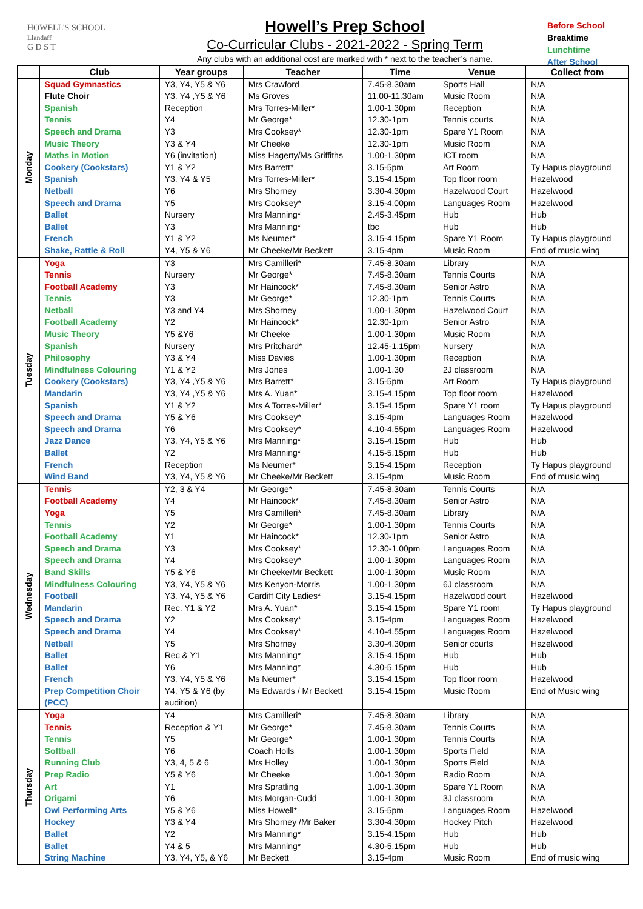HOWELL'S SCHOOL
Llandaff
G D S T
Howell’s Prep School
Co-Curricular Clubs - 2021-2022 - Spring Term
Any clubs with an additional cost are marked with * next to the teacher’s name.
Before School
Breaktime
Lunchtime
After School
| | Club | Year groups | Teacher | Time | Venue | Collect from |
| --- | --- | --- | --- | --- | --- | --- |
| Monday | Squad Gymnastics | Y3, Y4, Y5 & Y6 | Mrs Crawford | 7.45-8.30am | Sports Hall | N/A |
| | Flute Choir | Y3, Y4 ,Y5 & Y6 | Ms Groves | 11.00-11.30am | Music Room | N/A |
| | Spanish | Reception | Mrs Torres-Miller* | 1.00-1.30pm | Reception | N/A |
| | Tennis | Y4 | Mr George* | 12.30-1pm | Tennis courts | N/A |
| | Speech and Drama | Y3 | Mrs Cooksey* | 12.30-1pm | Spare Y1 Room | N/A |
| | Music Theory | Y3 & Y4 | Mr Cheeke | 12.30-1pm | Music Room | N/A |
| | Maths in Motion | Y6 (invitation) | Miss Hagerty/Ms Griffiths | 1.00-1.30pm | ICT room | N/A |
| | Cookery (Cookstars) | Y1 & Y2 | Mrs Barrett* | 3.15-5pm | Art Room | Ty Hapus playground |
| | Spanish | Y3, Y4 & Y5 | Mrs Torres-Miller* | 3.15-4.15pm | Top floor room | Hazelwood |
| | Netball | Y6 | Mrs Shorney | 3.30-4.30pm | Hazelwood Court | Hazelwood |
| | Speech and Drama | Y5 | Mrs Cooksey* | 3.15-4.00pm | Languages Room | Hazelwood |
| | Ballet | Nursery | Mrs Manning* | 2.45-3.45pm | Hub | Hub |
| | Ballet | Y3 | Mrs Manning* | tbc | Hub | Hub |
| | French | Y1 & Y2 | Ms Neumer* | 3.15-4.15pm | Spare Y1 Room | Ty Hapus playground |
| | Shake, Rattle & Roll | Y4, Y5 & Y6 | Mr Cheeke/Mr Beckett | 3.15-4pm | Music Room | End of music wing |
| Tuesday | Yoga | Y3 | Mrs Camilleri* | 7.45-8.30am | Library | N/A |
| | Tennis | Nursery | Mr George* | 7.45-8.30am | Tennis Courts | N/A |
| | Football Academy | Y3 | Mr Haincock* | 7.45-8.30am | Senior Astro | N/A |
| | Tennis | Y3 | Mr George* | 12.30-1pm | Tennis Courts | N/A |
| | Netball | Y3 and Y4 | Mrs Shorney | 1.00-1.30pm | Hazelwood Court | N/A |
| | Football Academy | Y2 | Mr Haincock* | 12.30-1pm | Senior Astro | N/A |
| | Music Theory | Y5 &Y6 | Mr Cheeke | 1.00-1.30pm | Music Room | N/A |
| | Spanish | Nursery | Mrs Pritchard* | 12.45-1.15pm | Nursery | N/A |
| | Philosophy | Y3 & Y4 | Miss Davies | 1.00-1.30pm | Reception | N/A |
| | Mindfulness Colouring | Y1 & Y2 | Mrs Jones | 1.00-1.30 | 2J classroom | N/A |
| | Cookery (Cookstars) | Y3, Y4 ,Y5 & Y6 | Mrs Barrett* | 3.15-5pm | Art Room | Ty Hapus playground |
| | Mandarin | Y3, Y4 ,Y5 & Y6 | Mrs A. Yuan* | 3.15-4.15pm | Top floor room | Hazelwood |
| | Spanish | Y1 & Y2 | Mrs A Torres-Miller* | 3.15-4.15pm | Spare Y1 room | Ty Hapus playground |
| | Speech and Drama | Y5 & Y6 | Mrs Cooksey* | 3.15-4pm | Languages Room | Hazelwood |
| | Speech and Drama | Y6 | Mrs Cooksey* | 4.10-4.55pm | Languages Room | Hazelwood |
| | Jazz Dance | Y3, Y4, Y5 & Y6 | Mrs Manning* | 3.15-4.15pm | Hub | Hub |
| | Ballet | Y2 | Mrs Manning* | 4.15-5.15pm | Hub | Hub |
| | French | Reception | Ms Neumer* | 3.15-4.15pm | Reception | Ty Hapus playground |
| | Wind Band | Y3, Y4, Y5 & Y6 | Mr Cheeke/Mr Beckett | 3.15-4pm | Music Room | End of music wing |
| Wednesday | Tennis | Y2, 3 & Y4 | Mr George* | 7.45-8.30am | Tennis Courts | N/A |
| | Football Academy | Y4 | Mr Haincock* | 7.45-8.30am | Senior Astro | N/A |
| | Yoga | Y5 | Mrs Camilleri* | 7.45-8.30am | Library | N/A |
| | Tennis | Y2 | Mr George* | 1.00-1.30pm | Tennis Courts | N/A |
| | Football Academy | Y1 | Mr Haincock* | 12.30-1pm | Senior Astro | N/A |
| | Speech and Drama | Y3 | Mrs Cooksey* | 12.30-1.00pm | Languages Room | N/A |
| | Speech and Drama | Y4 | Mrs Cooksey* | 1.00-1.30pm | Languages Room | N/A |
| | Band Skills | Y5 & Y6 | Mr Cheeke/Mr Beckett | 1.00-1.30pm | Music Room | N/A |
| | Mindfulness Colouring | Y3, Y4, Y5 & Y6 | Mrs Kenyon-Morris | 1.00-1.30pm | 6J classroom | N/A |
| | Football | Y3, Y4, Y5 & Y6 | Cardiff City Ladies* | 3.15-4.15pm | Hazelwood court | Hazelwood |
| | Mandarin | Rec, Y1 & Y2 | Mrs A. Yuan* | 3.15-4.15pm | Spare Y1 room | Ty Hapus playground |
| | Speech and Drama | Y2 | Mrs Cooksey* | 3.15-4pm | Languages Room | Hazelwood |
| | Speech and Drama | Y4 | Mrs Cooksey* | 4.10-4.55pm | Languages Room | Hazelwood |
| | Netball | Y5 | Mrs Shorney | 3.30-4.30pm | Senior courts | Hazelwood |
| | Ballet | Rec & Y1 | Mrs Manning* | 3.15-4.15pm | Hub | Hub |
| | Ballet | Y6 | Mrs Manning* | 4.30-5.15pm | Hub | Hub |
| | French | Y3, Y4, Y5 & Y6 | Ms Neumer* | 3.15-4.15pm | Top floor room | Hazelwood |
| | Prep Competition Choir | Y4, Y5 & Y6 (by | Ms Edwards / Mr Beckett | 3.15-4.15pm | Music Room | End of Music wing |
| | (PCC) | audition) | | | | |
| Thursday | Yoga | Y4 | Mrs Camilleri* | 7.45-8.30am | Library | N/A |
| | Tennis | Reception & Y1 | Mr George* | 7.45-8.30am | Tennis Courts | N/A |
| | Tennis | Y5 | Mr George* | 1.00-1.30pm | Tennis Courts | N/A |
| | Softball | Y6 | Coach Holls | 1.00-1.30pm | Sports Field | N/A |
| | Running Club | Y3, 4, 5 & 6 | Mrs Holley | 1.00-1.30pm | Sports Field | N/A |
| | Prep Radio | Y5 & Y6 | Mr Cheeke | 1.00-1.30pm | Radio Room | N/A |
| | Art | Y1 | Mrs Spratling | 1.00-1.30pm | Spare Y1 Room | N/A |
| | Origami | Y6 | Mrs Morgan-Cudd | 1.00-1.30pm | 3J classroom | N/A |
| | Owl Performing Arts | Y5 & Y6 | Miss Howell* | 3.15-5pm | Languages Room | Hazelwood |
| | Hockey | Y3 & Y4 | Mrs Shorney /Mr Baker | 3.30-4.30pm | Hockey Pitch | Hazelwood |
| | Ballet | Y2 | Mrs Manning* | 3.15-4.15pm | Hub | Hub |
| | Ballet | Y4 & 5 | Mrs Manning* | 4.30-5.15pm | Hub | Hub |
| | String Machine | Y3, Y4, Y5, & Y6 | Mr Beckett | 3.15-4pm | Music Room | End of music wing |